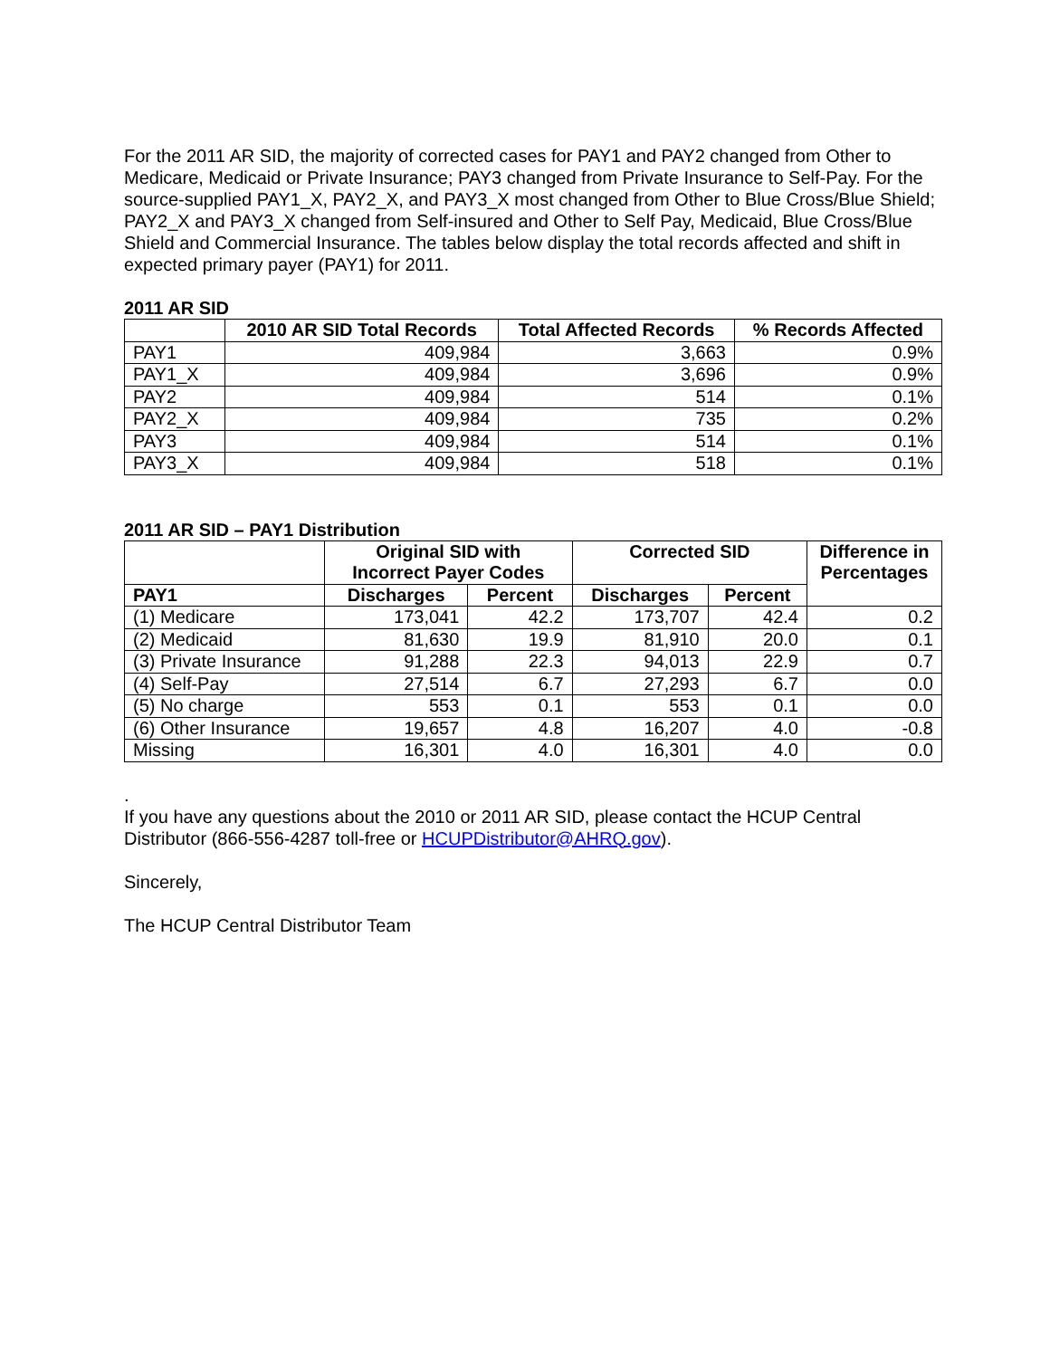For the 2011 AR SID, the majority of corrected cases for PAY1 and PAY2 changed from Other to Medicare, Medicaid or Private Insurance; PAY3 changed from Private Insurance to Self-Pay. For the source-supplied PAY1_X, PAY2_X, and PAY3_X most changed from Other to Blue Cross/Blue Shield; PAY2_X and PAY3_X changed from Self-insured and Other to Self Pay, Medicaid, Blue Cross/Blue Shield and Commercial Insurance. The tables below display the total records affected and shift in expected primary payer (PAY1) for 2011.
2011 AR SID
| | 2010 AR SID Total Records | Total Affected Records | % Records Affected |
| --- | --- | --- | --- |
| PAY1 | 409,984 | 3,663 | 0.9% |
| PAY1_X | 409,984 | 3,696 | 0.9% |
| PAY2 | 409,984 | 514 | 0.1% |
| PAY2_X | 409,984 | 735 | 0.2% |
| PAY3 | 409,984 | 514 | 0.1% |
| PAY3_X | 409,984 | 518 | 0.1% |
2011 AR SID – PAY1 Distribution
| | Original SID with Incorrect Payer Codes | | Corrected SID | | Difference in Percentages |
| --- | --- | --- | --- | --- | --- |
| PAY1 | Discharges | Percent | Discharges | Percent | |
| (1) Medicare | 173,041 | 42.2 | 173,707 | 42.4 | 0.2 |
| (2) Medicaid | 81,630 | 19.9 | 81,910 | 20.0 | 0.1 |
| (3) Private Insurance | 91,288 | 22.3 | 94,013 | 22.9 | 0.7 |
| (4) Self-Pay | 27,514 | 6.7 | 27,293 | 6.7 | 0.0 |
| (5) No charge | 553 | 0.1 | 553 | 0.1 | 0.0 |
| (6) Other Insurance | 19,657 | 4.8 | 16,207 | 4.0 | -0.8 |
| Missing | 16,301 | 4.0 | 16,301 | 4.0 | 0.0 |
.
If you have any questions about the 2010 or 2011 AR SID, please contact the HCUP Central Distributor (866-556-4287 toll-free or HCUPDistributor@AHRQ.gov).
Sincerely,
The HCUP Central Distributor Team